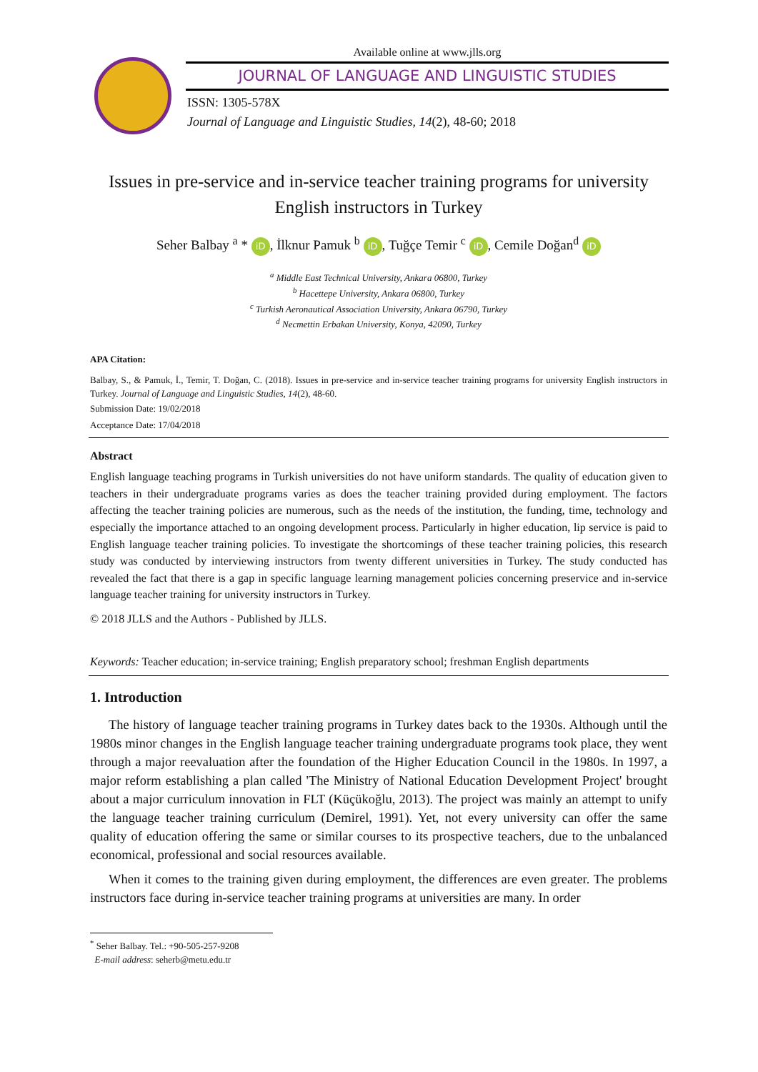Available online at www.jlls.org
JOURNAL OF LANGUAGE AND LINGUISTIC STUDIES
ISSN: 1305-578X
Journal of Language and Linguistic Studies, 14(2), 48-60; 2018
Issues in pre-service and in-service teacher training programs for university English instructors in Turkey
Seher Balbay <sup>a</sup> * iD, İlknur Pamuk <sup>b</sup> iD, Tuğçe Temir <sup>c</sup> iD, Cemile Doğan<sup>d</sup> iD
<sup>a</sup> Middle East Technical University, Ankara 06800, Turkey
<sup>b</sup> Hacettepe University, Ankara 06800, Turkey
<sup>c</sup> Turkish Aeronautical Association University, Ankara 06790, Turkey
<sup>d</sup> Necmettin Erbakan University, Konya, 42090, Turkey
APA Citation:
Balbay, S., & Pamuk, İ., Temir, T. Doğan, C. (2018). Issues in pre-service and in-service teacher training programs for university English instructors in Turkey. Journal of Language and Linguistic Studies, 14(2), 48-60.
Submission Date: 19/02/2018
Acceptance Date: 17/04/2018
Abstract
English language teaching programs in Turkish universities do not have uniform standards. The quality of education given to teachers in their undergraduate programs varies as does the teacher training provided during employment. The factors affecting the teacher training policies are numerous, such as the needs of the institution, the funding, time, technology and especially the importance attached to an ongoing development process. Particularly in higher education, lip service is paid to English language teacher training policies. To investigate the shortcomings of these teacher training policies, this research study was conducted by interviewing instructors from twenty different universities in Turkey. The study conducted has revealed the fact that there is a gap in specific language learning management policies concerning preservice and in-service language teacher training for university instructors in Turkey.
© 2018 JLLS and the Authors - Published by JLLS.
Keywords: Teacher education; in-service training; English preparatory school; freshman English departments
1. Introduction
The history of language teacher training programs in Turkey dates back to the 1930s. Although until the 1980s minor changes in the English language teacher training undergraduate programs took place, they went through a major reevaluation after the foundation of the Higher Education Council in the 1980s. In 1997, a major reform establishing a plan called 'The Ministry of National Education Development Project' brought about a major curriculum innovation in FLT (Küçükoğlu, 2013). The project was mainly an attempt to unify the language teacher training curriculum (Demirel, 1991). Yet, not every university can offer the same quality of education offering the same or similar courses to its prospective teachers, due to the unbalanced economical, professional and social resources available.
When it comes to the training given during employment, the differences are even greater. The problems instructors face during in-service teacher training programs at universities are many. In order
<sup>*</sup> Seher Balbay. Tel.: +90-505-257-9208
E-mail address: seherb@metu.edu.tr